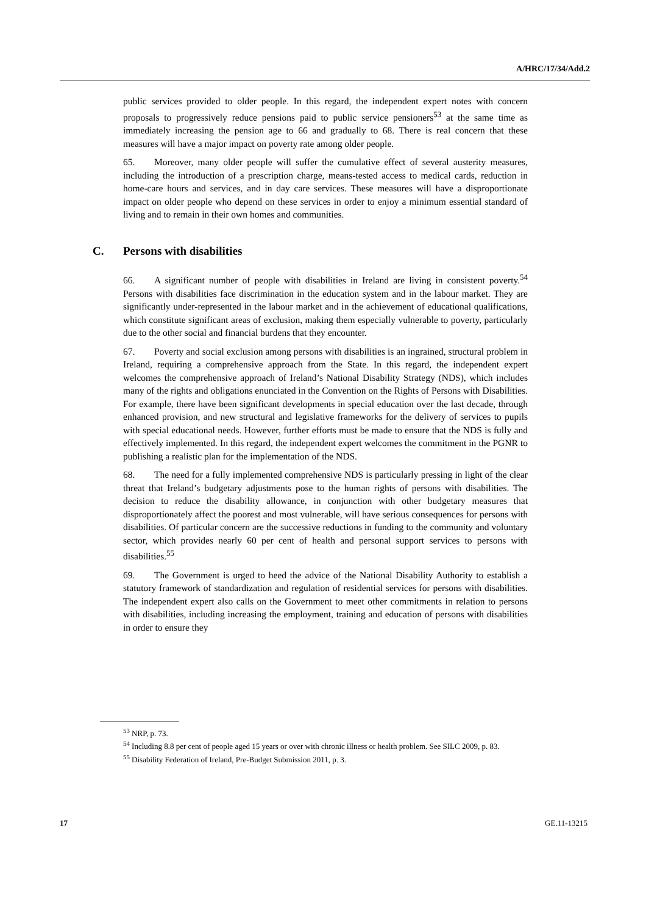A/HRC/17/34/Add.2
public services provided to older people. In this regard, the independent expert notes with concern proposals to progressively reduce pensions paid to public service pensioners<sup>53</sup> at the same time as immediately increasing the pension age to 66 and gradually to 68. There is real concern that these measures will have a major impact on poverty rate among older people.
65. Moreover, many older people will suffer the cumulative effect of several austerity measures, including the introduction of a prescription charge, means-tested access to medical cards, reduction in home-care hours and services, and in day care services. These measures will have a disproportionate impact on older people who depend on these services in order to enjoy a minimum essential standard of living and to remain in their own homes and communities.
C. Persons with disabilities
66. A significant number of people with disabilities in Ireland are living in consistent poverty.<sup>54</sup> Persons with disabilities face discrimination in the education system and in the labour market. They are significantly under-represented in the labour market and in the achievement of educational qualifications, which constitute significant areas of exclusion, making them especially vulnerable to poverty, particularly due to the other social and financial burdens that they encounter.
67. Poverty and social exclusion among persons with disabilities is an ingrained, structural problem in Ireland, requiring a comprehensive approach from the State. In this regard, the independent expert welcomes the comprehensive approach of Ireland’s National Disability Strategy (NDS), which includes many of the rights and obligations enunciated in the Convention on the Rights of Persons with Disabilities. For example, there have been significant developments in special education over the last decade, through enhanced provision, and new structural and legislative frameworks for the delivery of services to pupils with special educational needs. However, further efforts must be made to ensure that the NDS is fully and effectively implemented. In this regard, the independent expert welcomes the commitment in the PGNR to publishing a realistic plan for the implementation of the NDS.
68. The need for a fully implemented comprehensive NDS is particularly pressing in light of the clear threat that Ireland’s budgetary adjustments pose to the human rights of persons with disabilities. The decision to reduce the disability allowance, in conjunction with other budgetary measures that disproportionately affect the poorest and most vulnerable, will have serious consequences for persons with disabilities. Of particular concern are the successive reductions in funding to the community and voluntary sector, which provides nearly 60 per cent of health and personal support services to persons with disabilities.<sup>55</sup>
69. The Government is urged to heed the advice of the National Disability Authority to establish a statutory framework of standardization and regulation of residential services for persons with disabilities. The independent expert also calls on the Government to meet other commitments in relation to persons with disabilities, including increasing the employment, training and education of persons with disabilities in order to ensure they
<sup>53</sup> NRP, p. 73.
<sup>54</sup> Including 8.8 per cent of people aged 15 years or over with chronic illness or health problem. See SILC 2009, p. 83.
<sup>55</sup> Disability Federation of Ireland, Pre-Budget Submission 2011, p. 3.
17 GE.11-13215